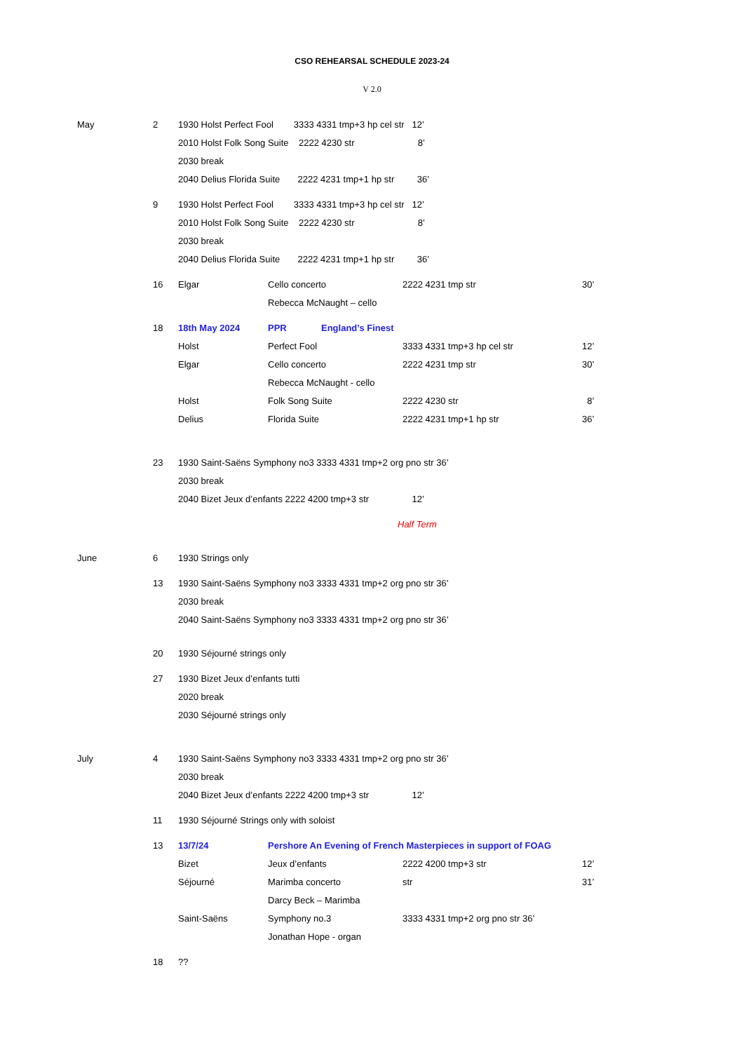CSO REHEARSAL SCHEDULE 2023-24
V 2.0
May 2 1930 Holst Perfect Fool 3333 4331 tmp+3 hp cel str 12’ 2010 Holst Folk Song Suite 2222 4230 str 8’ 2030 break 2040 Delius Florida Suite 2222 4231 tmp+1 hp str 36’
9 1930 Holst Perfect Fool 3333 4331 tmp+3 hp cel str 12’ 2010 Holst Folk Song Suite 2222 4230 str 8’ 2030 break 2040 Delius Florida Suite 2222 4231 tmp+1 hp str 36’
16 Elgar Cello concerto 2222 4231 tmp str 30’
Rebecca McNaught – cello
18 18th May 2024 PPR England’s Finest
Holst Perfect Fool 3333 4331 tmp+3 hp cel str 12’
Elgar Cello concerto 2222 4231 tmp str 30’
Rebecca McNaught - cello
Holst Folk Song Suite 2222 4230 str 8’
Delius Florida Suite 2222 4231 tmp+1 hp str 36’
23 1930 Saint-Saëns Symphony no3 3333 4331 tmp+2 org pno str 36’ 2030 break 2040 Bizet Jeux d’enfants 2222 4200 tmp+3 str 12’
Half Term
June 6 1930 Strings only
13 1930 Saint-Saëns Symphony no3 3333 4331 tmp+2 org pno str 36’ 2030 break 2040 Saint-Saëns Symphony no3 3333 4331 tmp+2 org pno str 36’
20 1930 Séjourné strings only
27 1930 Bizet Jeux d’enfants tutti 2020 break 2030 Séjourné strings only
July 4 1930 Saint-Saëns Symphony no3 3333 4331 tmp+2 org pno str 36’ 2030 break 2040 Bizet Jeux d’enfants 2222 4200 tmp+3 str 12’
11 1930 Séjourné Strings only with soloist
13 13/7/24 Pershore An Evening of French Masterpieces in support of FOAG
Bizet Jeux d’enfants 2222 4200 tmp+3 str 12’
Séjourné Marimba concerto str 31’
Darcy Beck – Marimba
Saint-Saëns Symphony no.3 3333 4331 tmp+2 org pno str 36’
Jonathan Hope - organ
18 ??